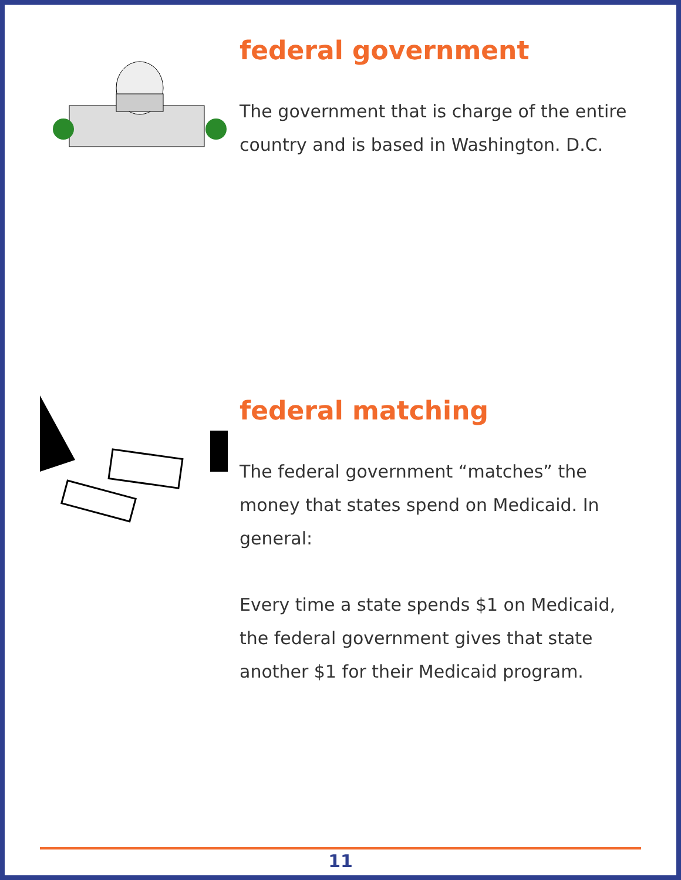federal government
The government that is charge of the entire country and is based in Washington. D.C.
federal matching
The federal government “matches” the money that states spend on Medicaid. In general:
Every time a state spends $1 on Medicaid, the federal government gives that state another $1 for their Medicaid program.
11